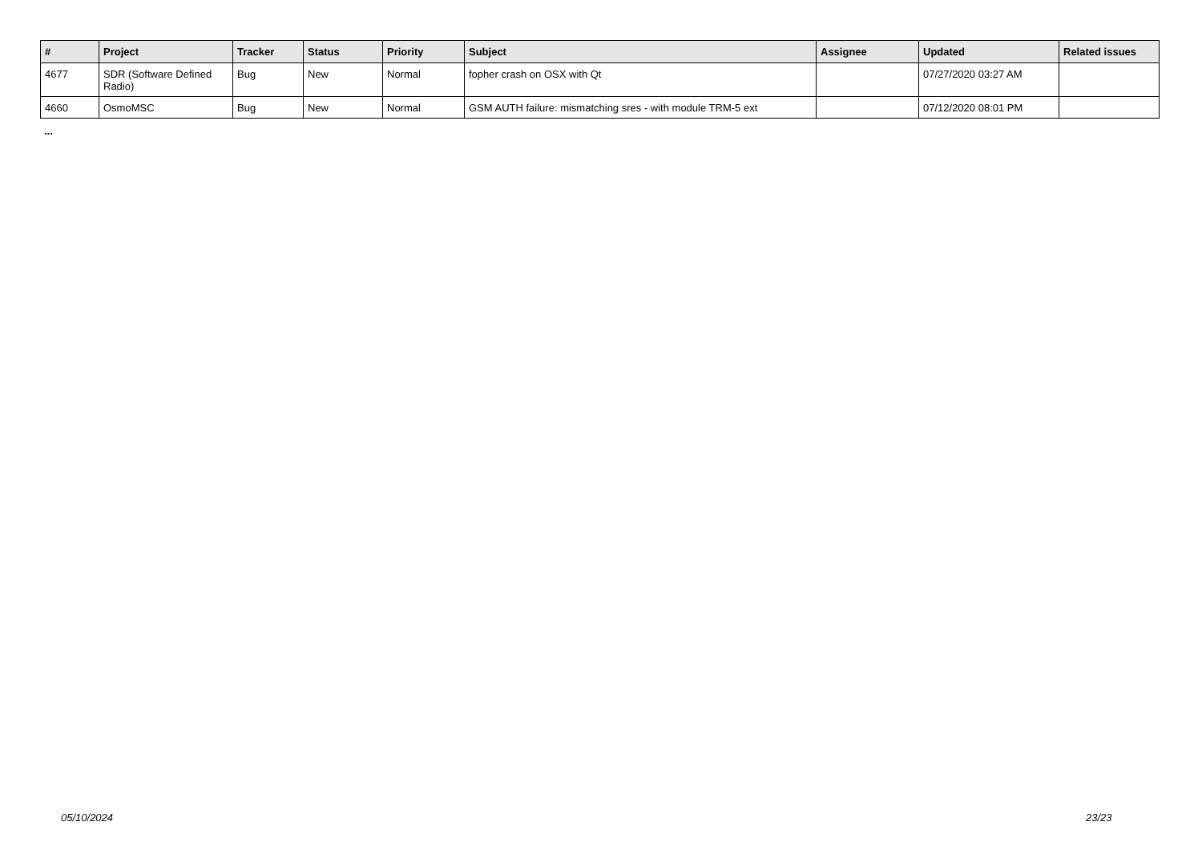| # | Project | Tracker | Status | Priority | Subject | Assignee | Updated | Related issues |
| --- | --- | --- | --- | --- | --- | --- | --- | --- |
| 4677 | SDR (Software Defined Radio) | Bug | New | Normal | fopher crash on OSX with Qt | | 07/27/2020 03:27 AM | |
| 4660 | OsmoMSC | Bug | New | Normal | GSM AUTH failure: mismatching sres - with module TRM-5 ext | | 07/12/2020 08:01 PM | |
...
05/10/2024 23/23